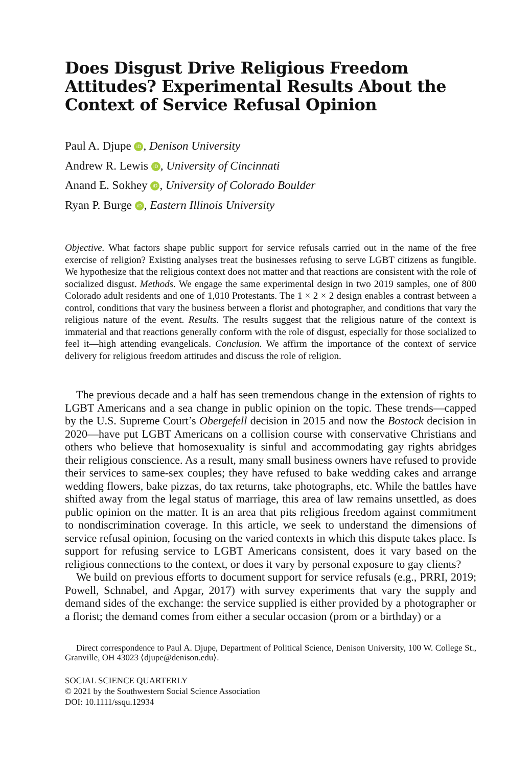Does Disgust Drive Religious Freedom Attitudes? Experimental Results About the Context of Service Refusal Opinion
Paul A. Djupe iD, Denison University
Andrew R. Lewis iD, University of Cincinnati
Anand E. Sokhey iD, University of Colorado Boulder
Ryan P. Burge iD, Eastern Illinois University
Objective. What factors shape public support for service refusals carried out in the name of the free exercise of religion? Existing analyses treat the businesses refusing to serve LGBT citizens as fungible. We hypothesize that the religious context does not matter and that reactions are consistent with the role of socialized disgust. Methods. We engage the same experimental design in two 2019 samples, one of 800 Colorado adult residents and one of 1,010 Protestants. The 1 × 2 × 2 design enables a contrast between a control, conditions that vary the business between a florist and photographer, and conditions that vary the religious nature of the event. Results. The results suggest that the religious nature of the context is immaterial and that reactions generally conform with the role of disgust, especially for those socialized to feel it—high attending evangelicals. Conclusion. We affirm the importance of the context of service delivery for religious freedom attitudes and discuss the role of religion.
The previous decade and a half has seen tremendous change in the extension of rights to LGBT Americans and a sea change in public opinion on the topic. These trends—capped by the U.S. Supreme Court’s Obergefell decision in 2015 and now the Bostock decision in 2020—have put LGBT Americans on a collision course with conservative Christians and others who believe that homosexuality is sinful and accommodating gay rights abridges their religious conscience. As a result, many small business owners have refused to provide their services to same-sex couples; they have refused to bake wedding cakes and arrange wedding flowers, bake pizzas, do tax returns, take photographs, etc. While the battles have shifted away from the legal status of marriage, this area of law remains unsettled, as does public opinion on the matter. It is an area that pits religious freedom against commitment to nondiscrimination coverage. In this article, we seek to understand the dimensions of service refusal opinion, focusing on the varied contexts in which this dispute takes place. Is support for refusing service to LGBT Americans consistent, does it vary based on the religious connections to the context, or does it vary by personal exposure to gay clients?
We build on previous efforts to document support for service refusals (e.g., PRRI, 2019; Powell, Schnabel, and Apgar, 2017) with survey experiments that vary the supply and demand sides of the exchange: the service supplied is either provided by a photographer or a florist; the demand comes from either a secular occasion (prom or a birthday) or a
Direct correspondence to Paul A. Djupe, Department of Political Science, Denison University, 100 W. College St., Granville, OH 43023 ⟨djupe@denison.edu⟩.
SOCIAL SCIENCE QUARTERLY
© 2021 by the Southwestern Social Science Association
DOI: 10.1111/ssqu.12934